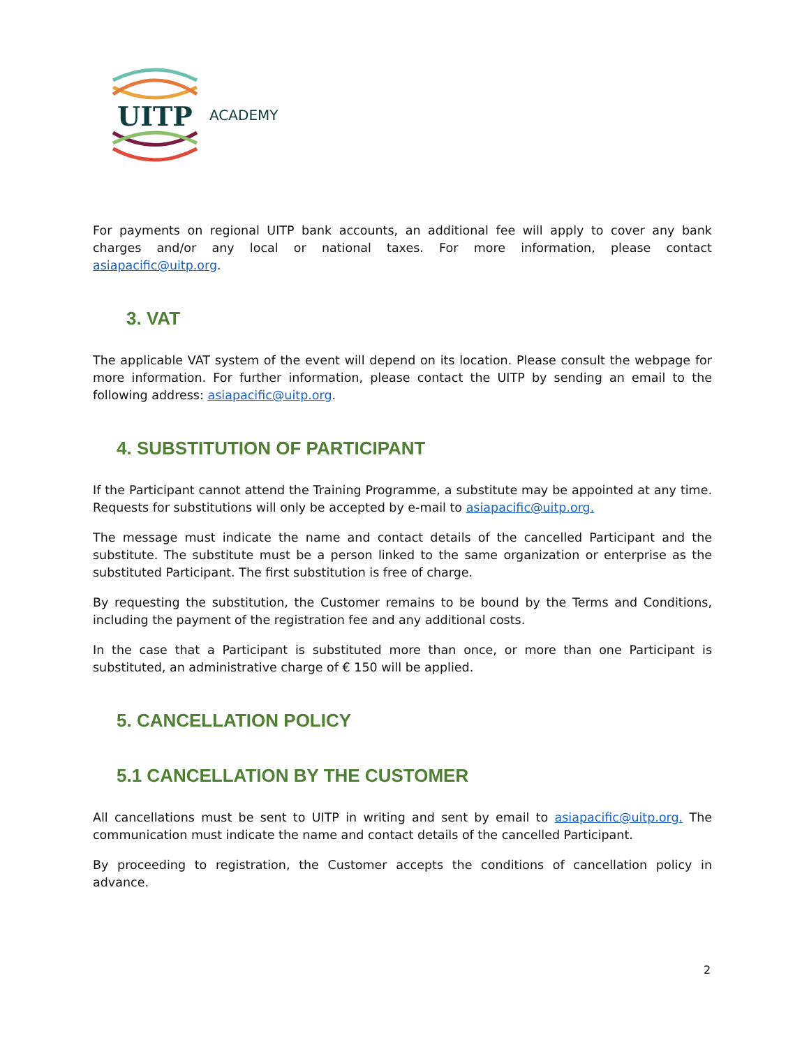UITP
ACADEMY
For payments on regional UITP bank accounts, an additional fee will apply to cover any bank charges and/or any local or national taxes. For more information, please contact asiapacific@uitp.org.
3. VAT
The applicable VAT system of the event will depend on its location. Please consult the webpage for more information. For further information, please contact the UITP by sending an email to the following address: asiapacific@uitp.org.
4. SUBSTITUTION OF PARTICIPANT
If the Participant cannot attend the Training Programme, a substitute may be appointed at any time. Requests for substitutions will only be accepted by e-mail to asiapacific@uitp.org.
The message must indicate the name and contact details of the cancelled Participant and the substitute. The substitute must be a person linked to the same organization or enterprise as the substituted Participant. The first substitution is free of charge.
By requesting the substitution, the Customer remains to be bound by the Terms and Conditions, including the payment of the registration fee and any additional costs.
In the case that a Participant is substituted more than once, or more than one Participant is substituted, an administrative charge of € 150 will be applied.
5. CANCELLATION POLICY
5.1 CANCELLATION BY THE CUSTOMER
All cancellations must be sent to UITP in writing and sent by email to asiapacific@uitp.org. The communication must indicate the name and contact details of the cancelled Participant.
By proceeding to registration, the Customer accepts the conditions of cancellation policy in advance.
2